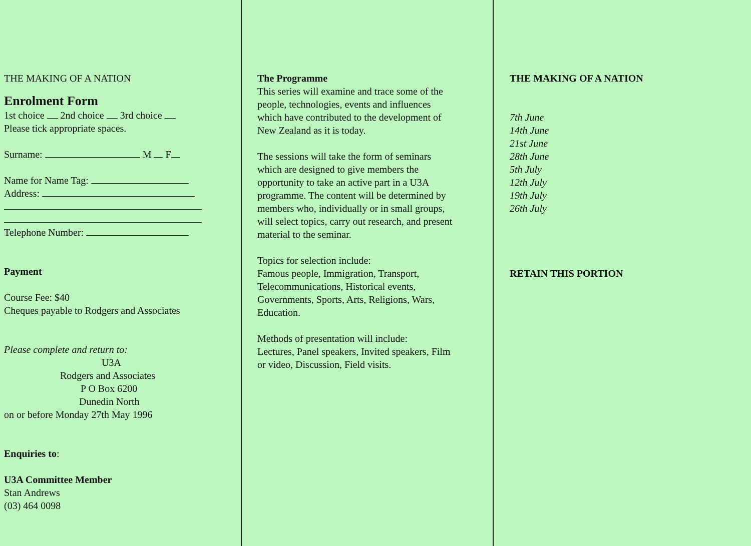THE MAKING OF A NATION
Enrolment Form
1st choice 2nd choice 3rd choice
Please tick appropriate spaces.
Surname: M F
Name for Name Tag:
Address:
Telephone Number:
Payment
Course Fee: $40
Cheques payable to Rodgers and Associates
Please complete and return to:
U3A
Rodgers and Associates
P O Box 6200
Dunedin North
on or before Monday 27th May 1996
Enquiries to:
U3A Committee Member
Stan Andrews
(03) 464 0098
The Programme
This series will examine and trace some of the
people, technologies, events and influences
which have contributed to the development of
New Zealand as it is today.
The sessions will take the form of seminars
which are designed to give members the
opportunity to take an active part in a U3A
programme. The content will be determined by
members who, individually or in small groups,
will select topics, carry out research, and present
material to the seminar.
Topics for selection include:
Famous people, Immigration, Transport,
Telecommunications, Historical events,
Governments, Sports, Arts, Religions, Wars,
Education.
Methods of presentation will include:
Lectures, Panel speakers, Invited speakers, Film
or video, Discussion, Field visits.
THE MAKING OF A NATION
7th June
14th June
21st June
28th June
5th July
12th July
19th July
26th July
RETAIN THIS PORTION